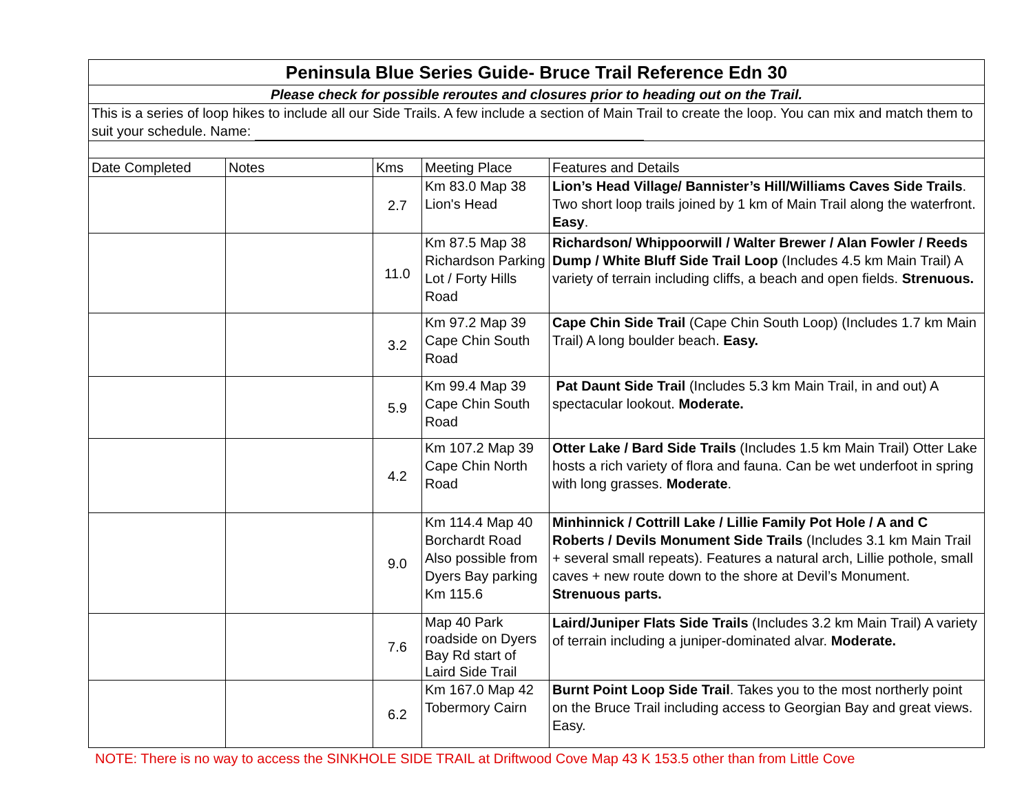| Peninsula Blue Series Guide- Bruce Trail Reference Edn 30 | | | | |
| Please check for possible reroutes and closures prior to heading out on the Trail. | | | | |
| This is a series of loop hikes to include all our Side Trails. A few include a section of Main Trail to create the loop. You can mix and match them to suit your schedule. Name: | | | | |
| Date Completed | Notes | Kms | Meeting Place | Features and Details |
| | | 2.7 | Km 83.0 Map 38 Lion's Head | Lion’s Head Village/ Bannister’s Hill/Williams Caves Side Trails . Two short loop trails joined by 1 km of Main Trail along the waterfront. Easy . |
| | | 11.0 | Km 87.5 Map 38 Richardson Parking Lot / Forty Hills Road | Richardson/ Whippoorwill / Walter Brewer / Alan Fowler / Reeds Dump / White Bluff Side Trail Loop (Includes 4.5 km Main Trail) A variety of terrain including cliffs, a beach and open fields. Strenuous. |
| | | 3.2 | Km 97.2 Map 39 Cape Chin South Road | Cape Chin Side Trail (Cape Chin South Loop) (Includes 1.7 km Main Trail) A long boulder beach. Easy. |
| | | 5.9 | Km 99.4 Map 39 Cape Chin South Road | Pat Daunt Side Trail (Includes 5.3 km Main Trail, in and out) A spectacular lookout. Moderate. |
| | | 4.2 | Km 107.2 Map 39 Cape Chin North Road | Otter Lake / Bard Side Trails (Includes 1.5 km Main Trail) Otter Lake hosts a rich variety of flora and fauna. Can be wet underfoot in spring with long grasses. Moderate . |
| | | 9.0 | Km 114.4 Map 40 Borchardt Road Also possible from Dyers Bay parking Km 115.6 | Minhinnick / Cottrill Lake / Lillie Family Pot Hole / A and C Roberts / Devils Monument Side Trails (Includes 3.1 km Main Trail + several small repeats). Features a natural arch, Lillie pothole, small caves + new route down to the shore at Devil’s Monument. Strenuous parts. |
| | | 7.6 | Map 40 Park roadside on Dyers Bay Rd start of Laird Side Trail | Laird/Juniper Flats Side Trails (Includes 3.2 km Main Trail) A variety of terrain including a juniper-dominated alvar. Moderate. |
| | | 6.2 | Km 167.0 Map 42 Tobermory Cairn | Burnt Point Loop Side Trail . Takes you to the most northerly point on the Bruce Trail including access to Georgian Bay and great views. Easy. |
NOTE: There is no way to access the SINKHOLE SIDE TRAIL at Driftwood Cove Map 43 K 153.5 other than from Little Cove